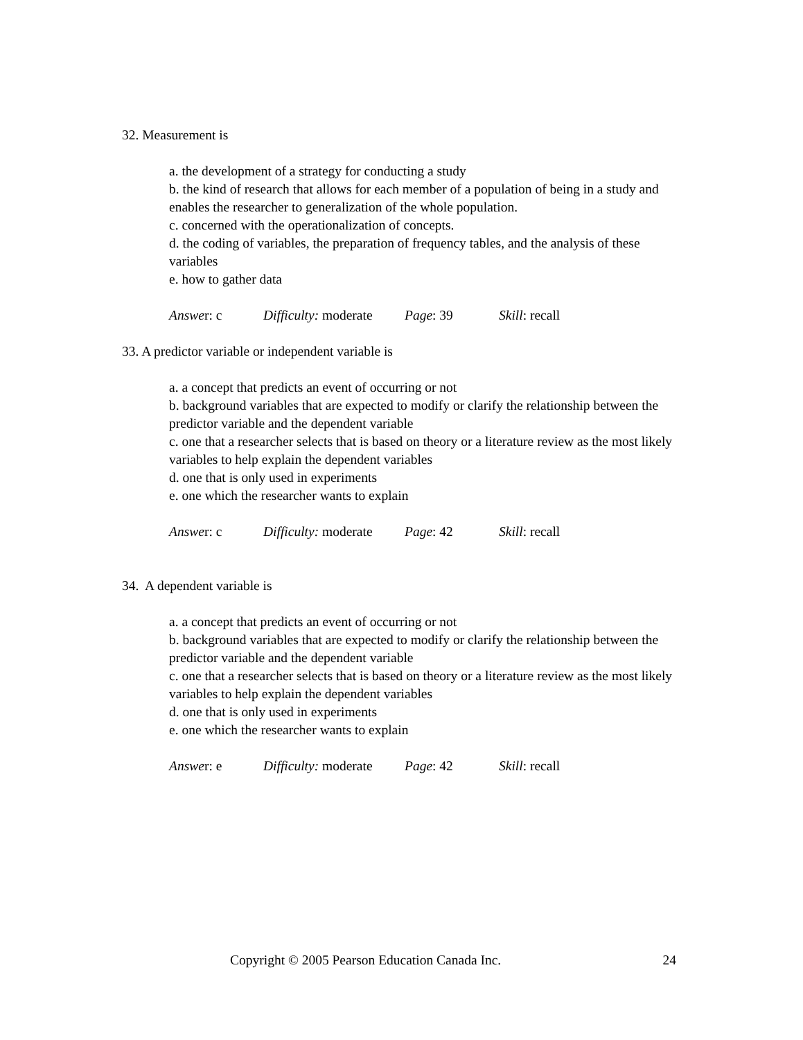32. Measurement is
a. the development of a strategy for conducting a study
b. the kind of research that allows for each member of a population of being in a study and enables the researcher to generalization of the whole population.
c. concerned with the operationalization of concepts.
d. the coding of variables, the preparation of frequency tables, and the analysis of these variables
e. how to gather data
Answer: c Difficulty: moderate Page: 39 Skill: recall
33. A predictor variable or independent variable is
a. a concept that predicts an event of occurring or not
b. background variables that are expected to modify or clarify the relationship between the predictor variable and the dependent variable
c. one that a researcher selects that is based on theory or a literature review as the most likely variables to help explain the dependent variables
d. one that is only used in experiments
e. one which the researcher wants to explain
Answer: c Difficulty: moderate Page: 42 Skill: recall
34. A dependent variable is
a. a concept that predicts an event of occurring or not
b. background variables that are expected to modify or clarify the relationship between the predictor variable and the dependent variable
c. one that a researcher selects that is based on theory or a literature review as the most likely variables to help explain the dependent variables
d. one that is only used in experiments
e. one which the researcher wants to explain
Answer: e Difficulty: moderate Page: 42 Skill: recall
24 Copyright © 2005 Pearson Education Canada Inc.